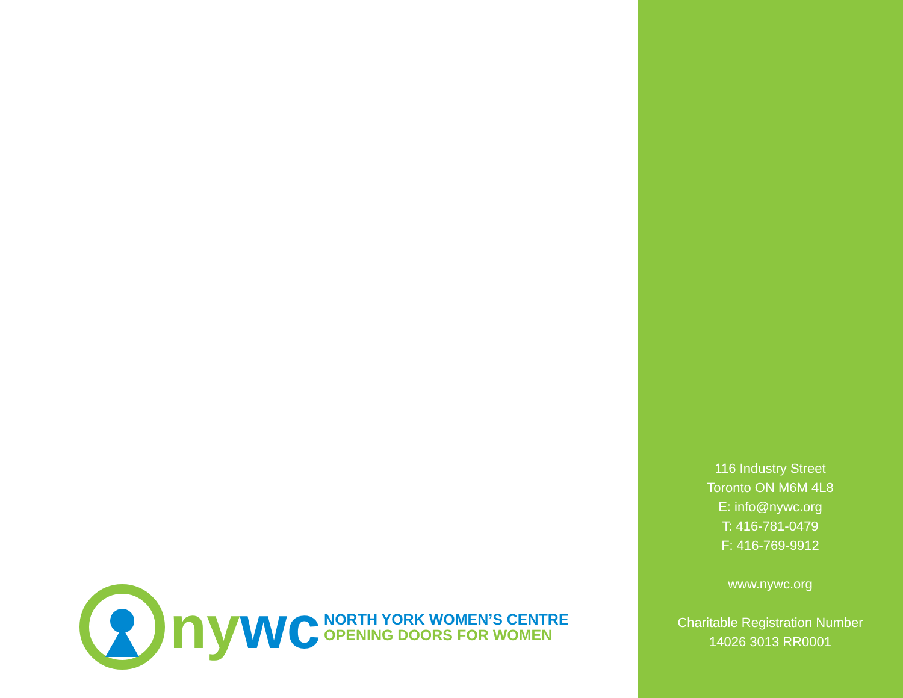ny wc
NORTH YORK WOMEN’S CENTRE
OPENING DOORS FOR WOMEN
116 Industry Street
Toronto ON M6M 4L8
E: info@nywc.org
T: 416-781-0479
F: 416-769-9912
www.nywc.org
Charitable Registration Number
14026 3013 RR0001